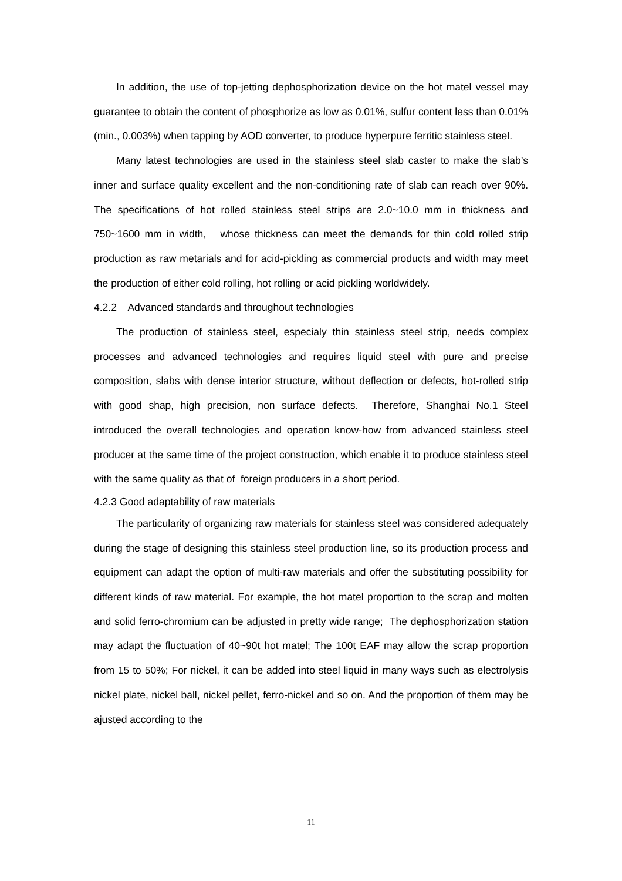In addition, the use of top-jetting dephosphorization device on the hot matel vessel may guarantee to obtain the content of phosphorize as low as 0.01%, sulfur content less than 0.01% (min., 0.003%) when tapping by AOD converter, to produce hyperpure ferritic stainless steel.
Many latest technologies are used in the stainless steel slab caster to make the slab’s inner and surface quality excellent and the non-conditioning rate of slab can reach over 90%. The specifications of hot rolled stainless steel strips are 2.0~10.0 mm in thickness and 750~1600 mm in width, whose thickness can meet the demands for thin cold rolled strip production as raw metarials and for acid-pickling as commercial products and width may meet the production of either cold rolling, hot rolling or acid pickling worldwidely.
4.2.2 Advanced standards and throughout technologies
The production of stainless steel, especialy thin stainless steel strip, needs complex processes and advanced technologies and requires liquid steel with pure and precise composition, slabs with dense interior structure, without deflection or defects, hot-rolled strip with good shap, high precision, non surface defects. Therefore, Shanghai No.1 Steel introduced the overall technologies and operation know-how from advanced stainless steel producer at the same time of the project construction, which enable it to produce stainless steel with the same quality as that of foreign producers in a short period.
4.2.3 Good adaptability of raw materials
The particularity of organizing raw materials for stainless steel was considered adequately during the stage of designing this stainless steel production line, so its production process and equipment can adapt the option of multi-raw materials and offer the substituting possibility for different kinds of raw material. For example, the hot matel proportion to the scrap and molten and solid ferro-chromium can be adjusted in pretty wide range; The dephosphorization station may adapt the fluctuation of 40~90t hot matel; The 100t EAF may allow the scrap proportion from 15 to 50%; For nickel, it can be added into steel liquid in many ways such as electrolysis nickel plate, nickel ball, nickel pellet, ferro-nickel and so on. And the proportion of them may be ajusted according to the
11